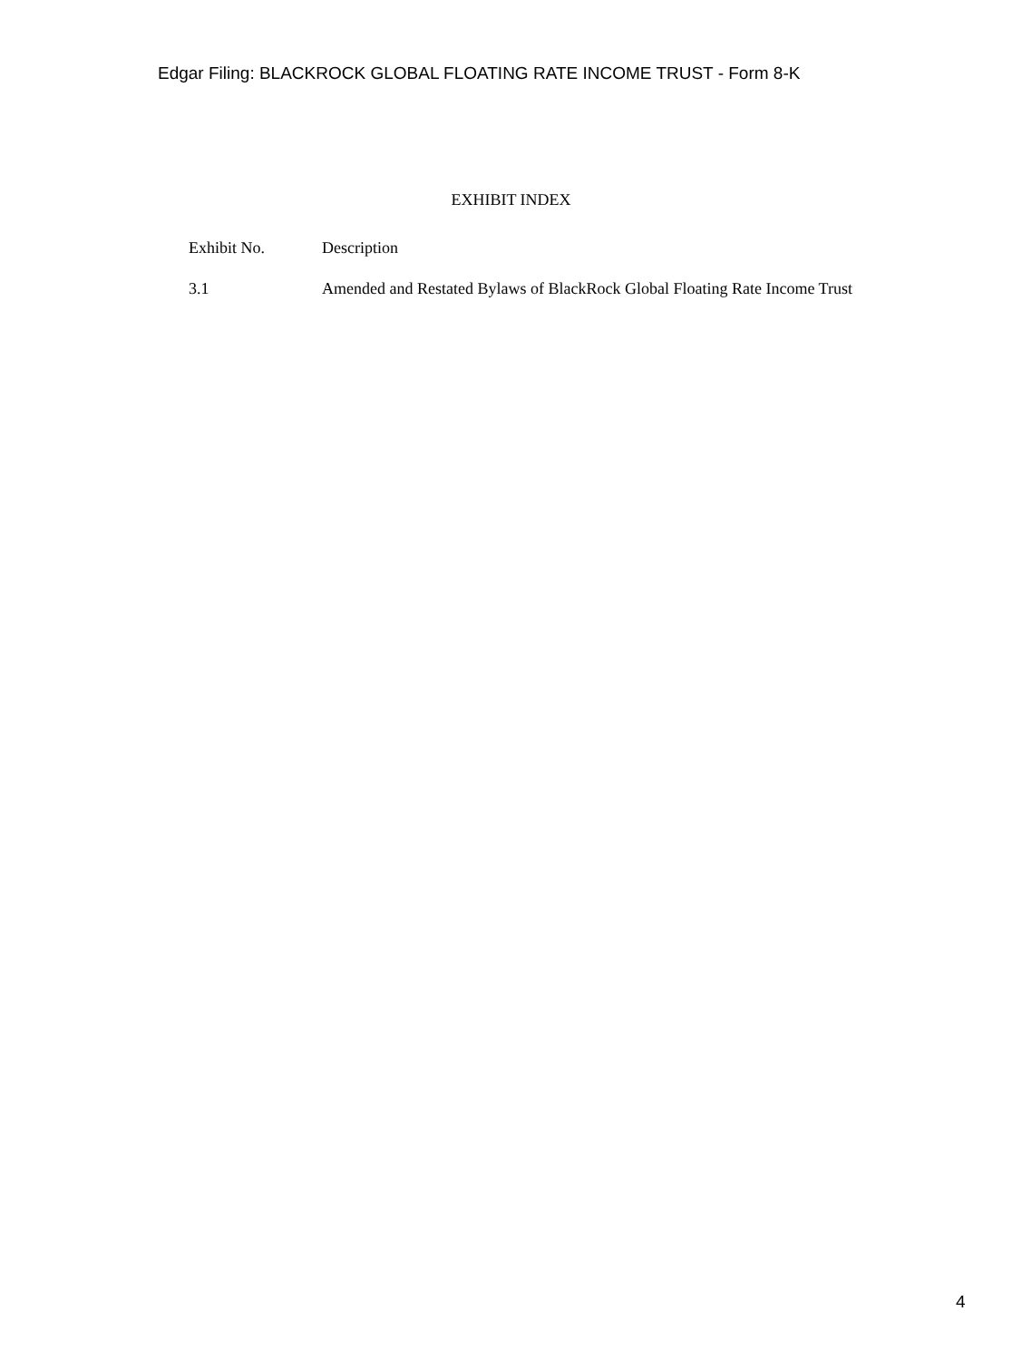Edgar Filing: BLACKROCK GLOBAL FLOATING RATE INCOME TRUST - Form 8-K
EXHIBIT INDEX
| Exhibit No. | Description |
| --- | --- |
| 3.1 | Amended and Restated Bylaws of BlackRock Global Floating Rate Income Trust |
4